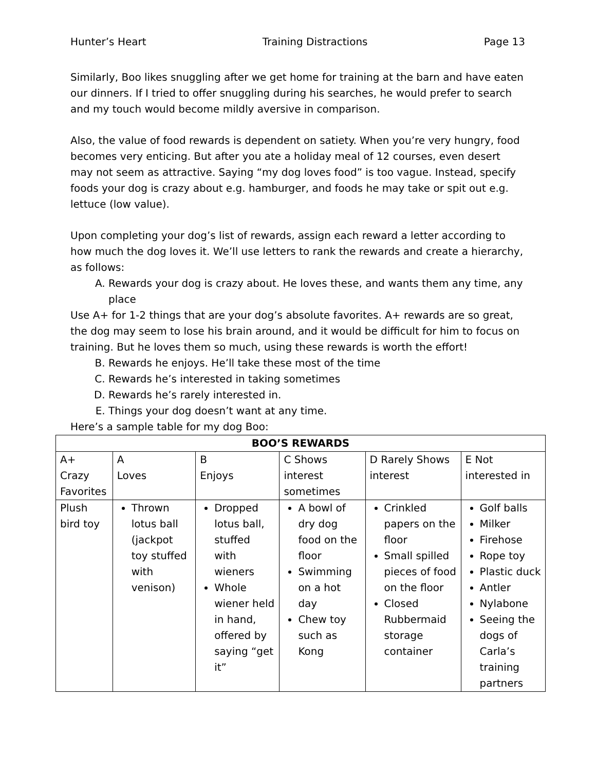Hunter’s Heart Training Distractions Page 13
Similarly, Boo likes snuggling after we get home for training at the barn and have eaten our dinners. If I tried to offer snuggling during his searches, he would prefer to search and my touch would become mildly aversive in comparison.
Also, the value of food rewards is dependent on satiety. When you’re very hungry, food becomes very enticing. But after you ate a holiday meal of 12 courses, even desert may not seem as attractive. Saying “my dog loves food” is too vague. Instead, specify foods your dog is crazy about e.g. hamburger, and foods he may take or spit out e.g. lettuce (low value).
Upon completing your dog’s list of rewards, assign each reward a letter according to how much the dog loves it. We’ll use letters to rank the rewards and create a hierarchy, as follows:
A. Rewards your dog is crazy about. He loves these, and wants them any time, any place
Use A+ for 1-2 things that are your dog’s absolute favorites. A+ rewards are so great, the dog may seem to lose his brain around, and it would be difficult for him to focus on training. But he loves them so much, using these rewards is worth the effort!
B. Rewards he enjoys. He’ll take these most of the time
C. Rewards he’s interested in taking sometimes
D. Rewards he’s rarely interested in.
E. Things your dog doesn’t want at any time.
Here’s a sample table for my dog Boo:
| BOO’S REWARDS | | | | | |
| --- | --- | --- | --- | --- | --- |
| A+ Crazy Favorites | A Loves | B Enjoys | C Shows interest sometimes | D Rarely Shows interest | E Not interested in |
| Plush bird toy | Thrown lotus ball (jackpot toy stuffed with venison) | Dropped lotus ball, stuffed with wieners Whole wiener held in hand, offered by saying “get it” | A bowl of dry dog food on the floor Swimming on a hot day Chew toy such as Kong | Crinkled papers on the floor Small spilled pieces of food on the floor Closed Rubbermaid storage container | Golf balls Milker Firehose Rope toy Plastic duck Antler Nylabone Seeing the dogs of Carla’s training partners |